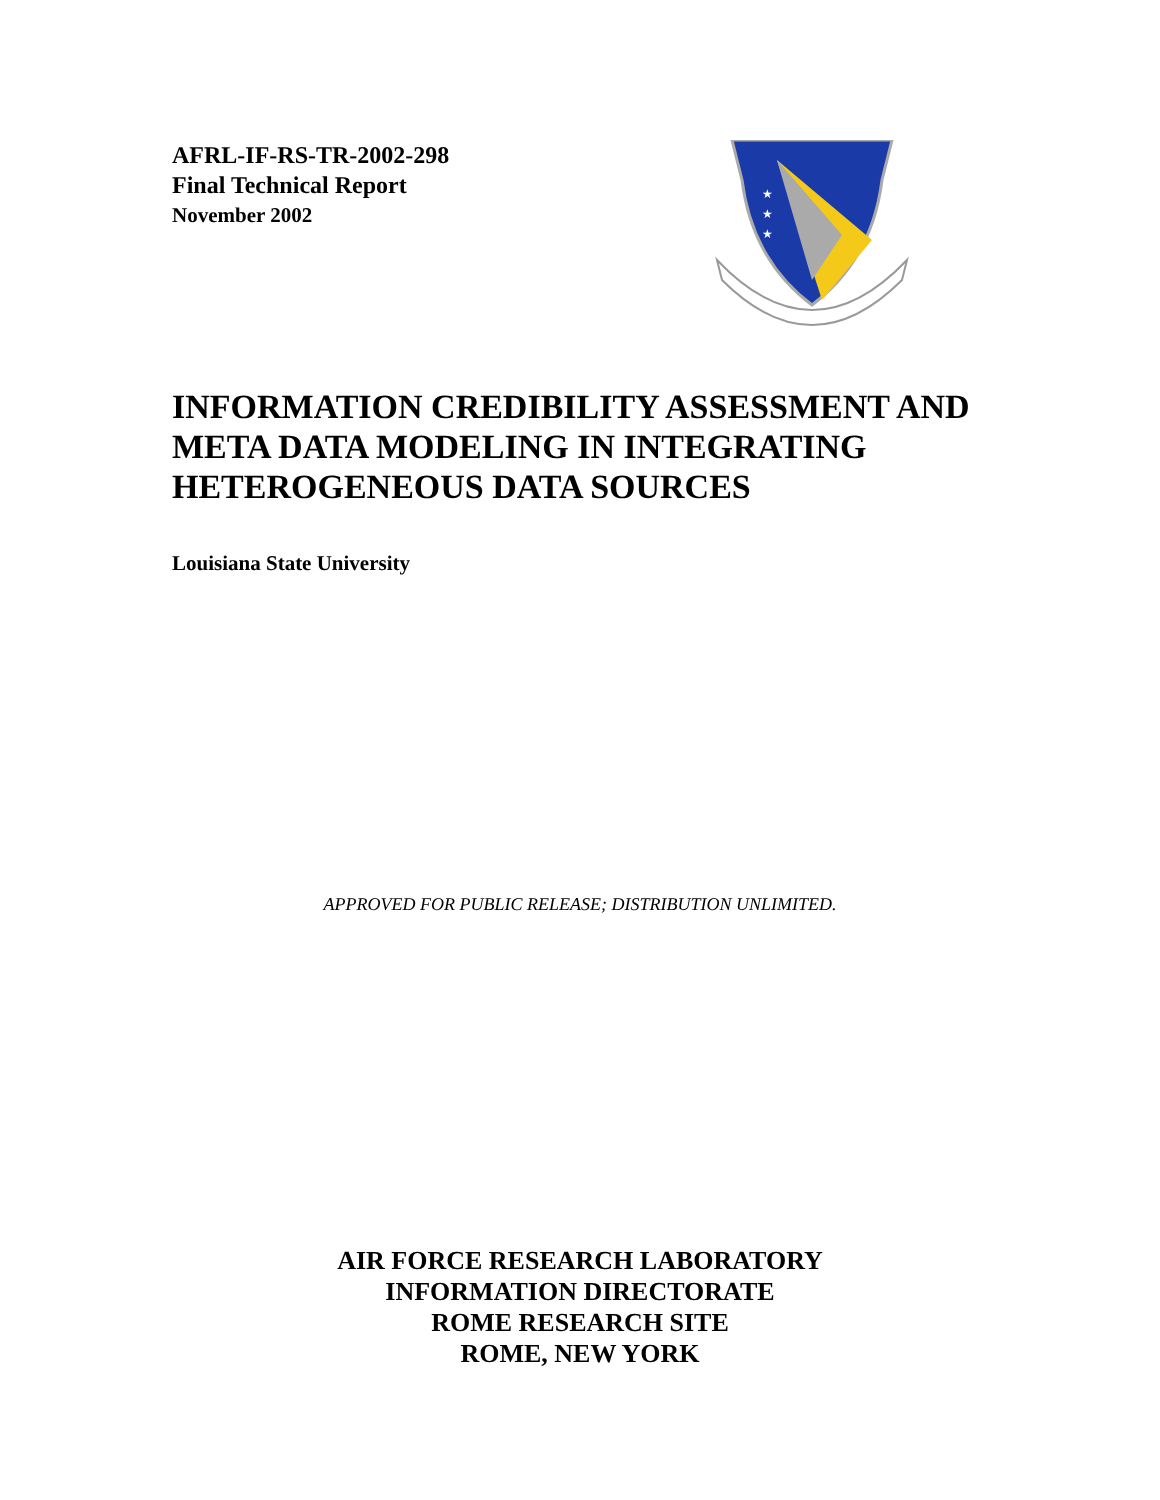AFRL-IF-RS-TR-2002-298
Final Technical Report
November 2002
★
★
★
INFORMATION CREDIBILITY ASSESSMENT AND META DATA MODELING IN INTEGRATING HETEROGENEOUS DATA SOURCES
Louisiana State University
APPROVED FOR PUBLIC RELEASE; DISTRIBUTION UNLIMITED.
AIR FORCE RESEARCH LABORATORY
INFORMATION DIRECTORATE
ROME RESEARCH SITE
ROME, NEW YORK